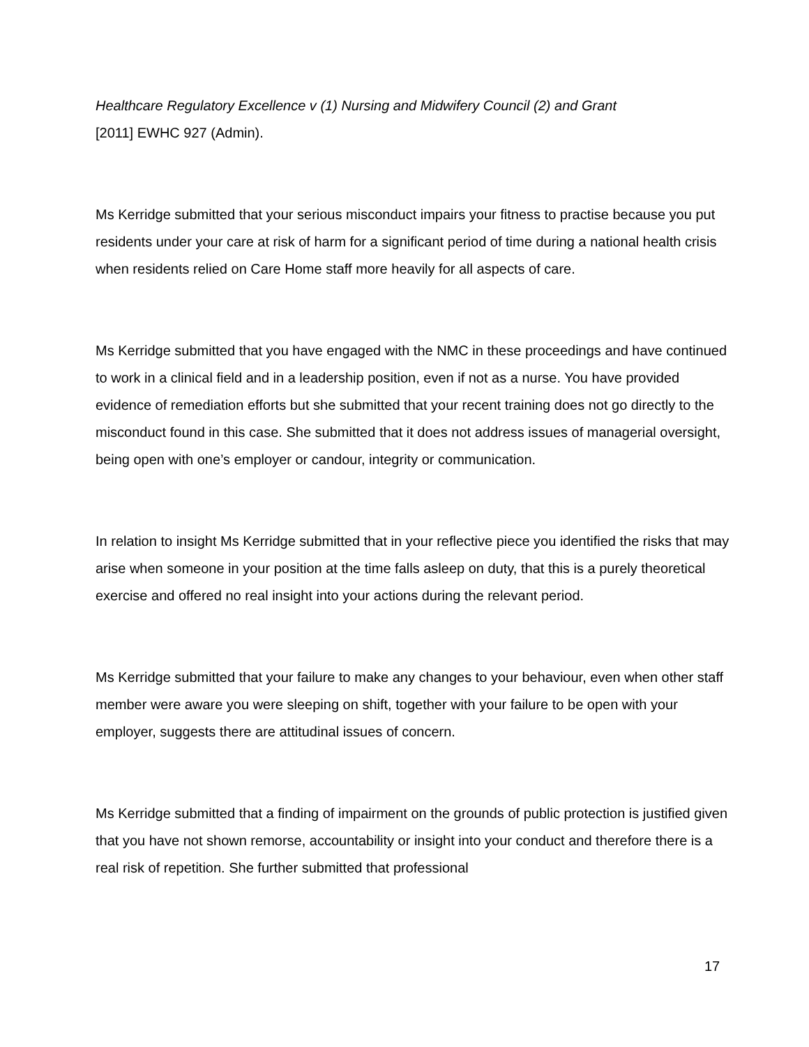Healthcare Regulatory Excellence v (1) Nursing and Midwifery Council (2) and Grant
[2011] EWHC 927 (Admin).
Ms Kerridge submitted that your serious misconduct impairs your fitness to practise because you put residents under your care at risk of harm for a significant period of time during a national health crisis when residents relied on Care Home staff more heavily for all aspects of care.
Ms Kerridge submitted that you have engaged with the NMC in these proceedings and have continued to work in a clinical field and in a leadership position, even if not as a nurse. You have provided evidence of remediation efforts but she submitted that your recent training does not go directly to the misconduct found in this case. She submitted that it does not address issues of managerial oversight, being open with one’s employer or candour, integrity or communication.
In relation to insight Ms Kerridge submitted that in your reflective piece you identified the risks that may arise when someone in your position at the time falls asleep on duty, that this is a purely theoretical exercise and offered no real insight into your actions during the relevant period.
Ms Kerridge submitted that your failure to make any changes to your behaviour, even when other staff member were aware you were sleeping on shift, together with your failure to be open with your employer, suggests there are attitudinal issues of concern.
Ms Kerridge submitted that a finding of impairment on the grounds of public protection is justified given that you have not shown remorse, accountability or insight into your conduct and therefore there is a real risk of repetition. She further submitted that professional
17